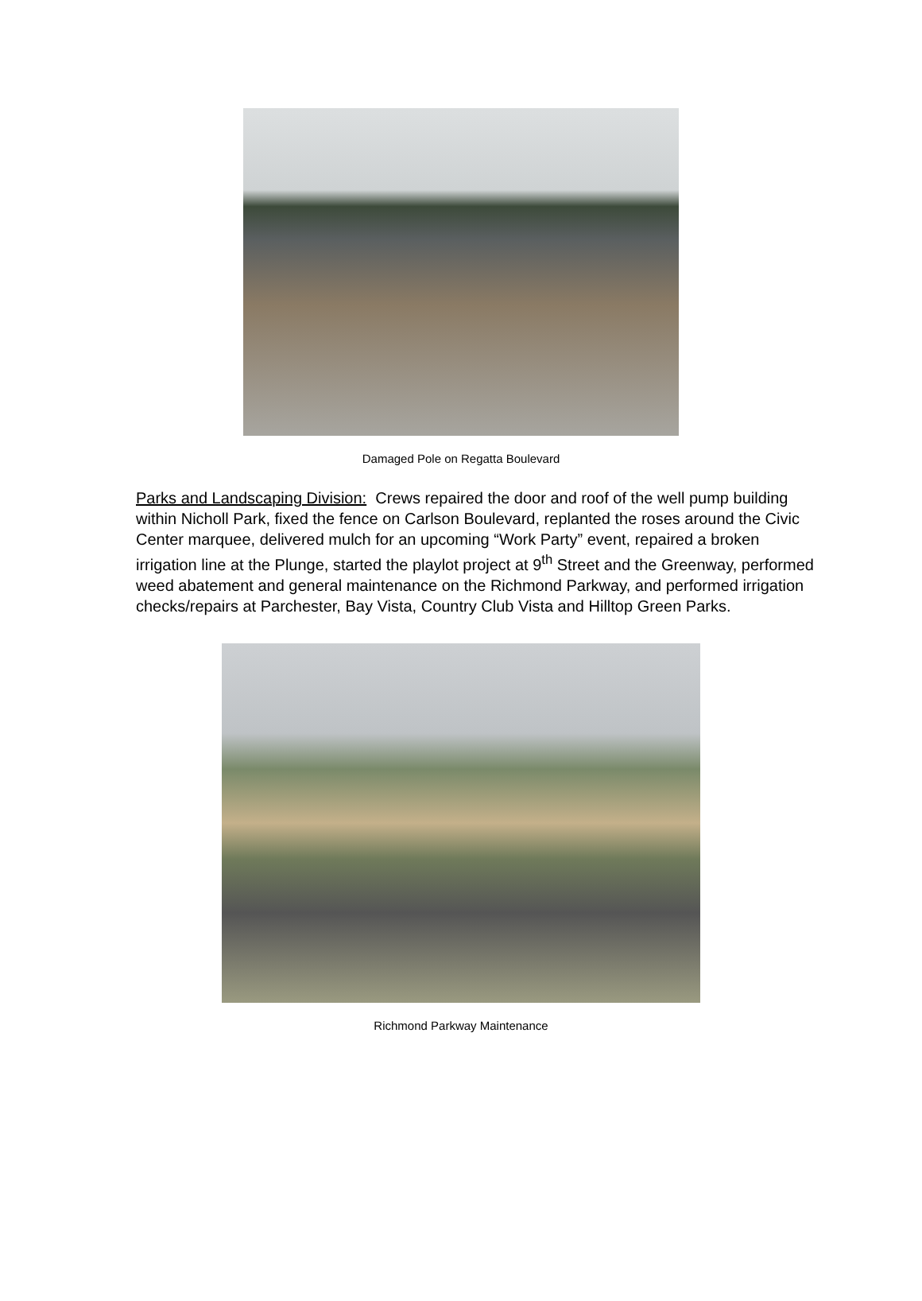Damaged Pole on Regatta Boulevard
Parks and Landscaping Division: Crews repaired the door and roof of the well pump building within Nicholl Park, fixed the fence on Carlson Boulevard, replanted the roses around the Civic Center marquee, delivered mulch for an upcoming “Work Party” event, repaired a broken irrigation line at the Plunge, started the playlot project at 9<sup>th</sup> Street and the Greenway, performed weed abatement and general maintenance on the Richmond Parkway, and performed irrigation checks/repairs at Parchester, Bay Vista, Country Club Vista and Hilltop Green Parks.
Richmond Parkway Maintenance